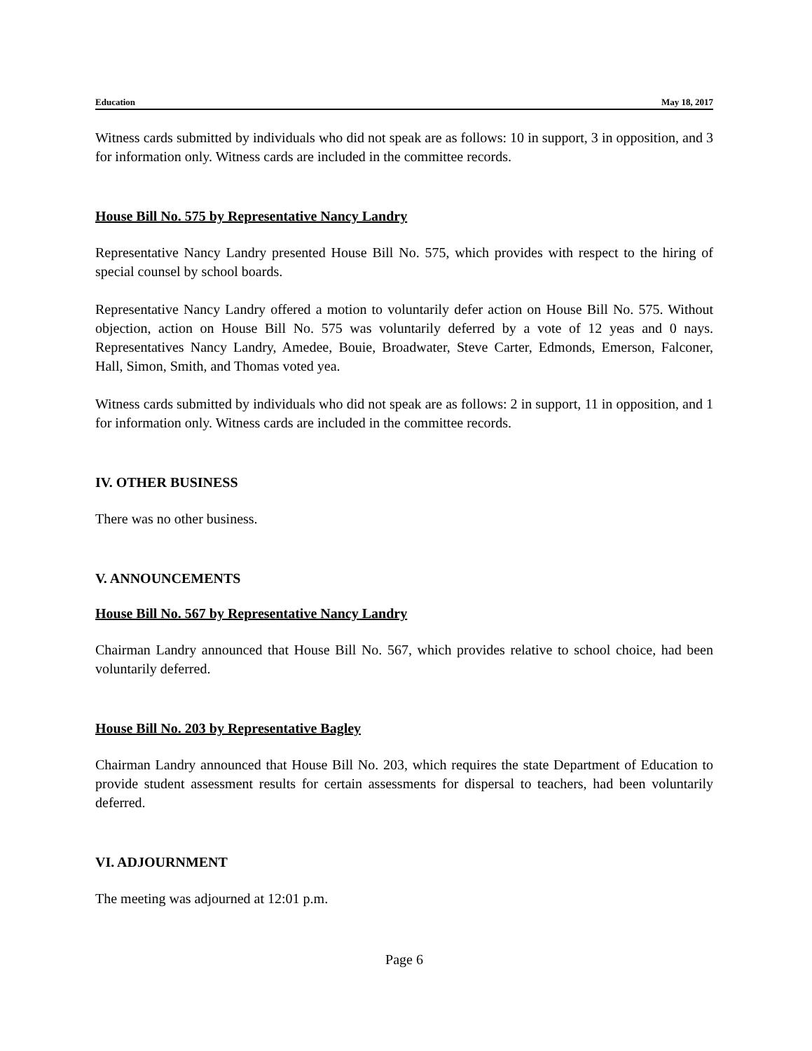Education May 18, 2017
Witness cards submitted by individuals who did not speak are as follows: 10 in support, 3 in opposition, and 3 for information only. Witness cards are included in the committee records.
House Bill No. 575 by Representative Nancy Landry
Representative Nancy Landry presented House Bill No. 575, which provides with respect to the hiring of special counsel by school boards.
Representative Nancy Landry offered a motion to voluntarily defer action on House Bill No. 575. Without objection, action on House Bill No. 575 was voluntarily deferred by a vote of 12 yeas and 0 nays. Representatives Nancy Landry, Amedee, Bouie, Broadwater, Steve Carter, Edmonds, Emerson, Falconer, Hall, Simon, Smith, and Thomas voted yea.
Witness cards submitted by individuals who did not speak are as follows: 2 in support, 11 in opposition, and 1 for information only. Witness cards are included in the committee records.
IV. OTHER BUSINESS
There was no other business.
V. ANNOUNCEMENTS
House Bill No. 567 by Representative Nancy Landry
Chairman Landry announced that House Bill No. 567, which provides relative to school choice, had been voluntarily deferred.
House Bill No. 203 by Representative Bagley
Chairman Landry announced that House Bill No. 203, which requires the state Department of Education to provide student assessment results for certain assessments for dispersal to teachers, had been voluntarily deferred.
VI. ADJOURNMENT
The meeting was adjourned at 12:01 p.m.
Page 6